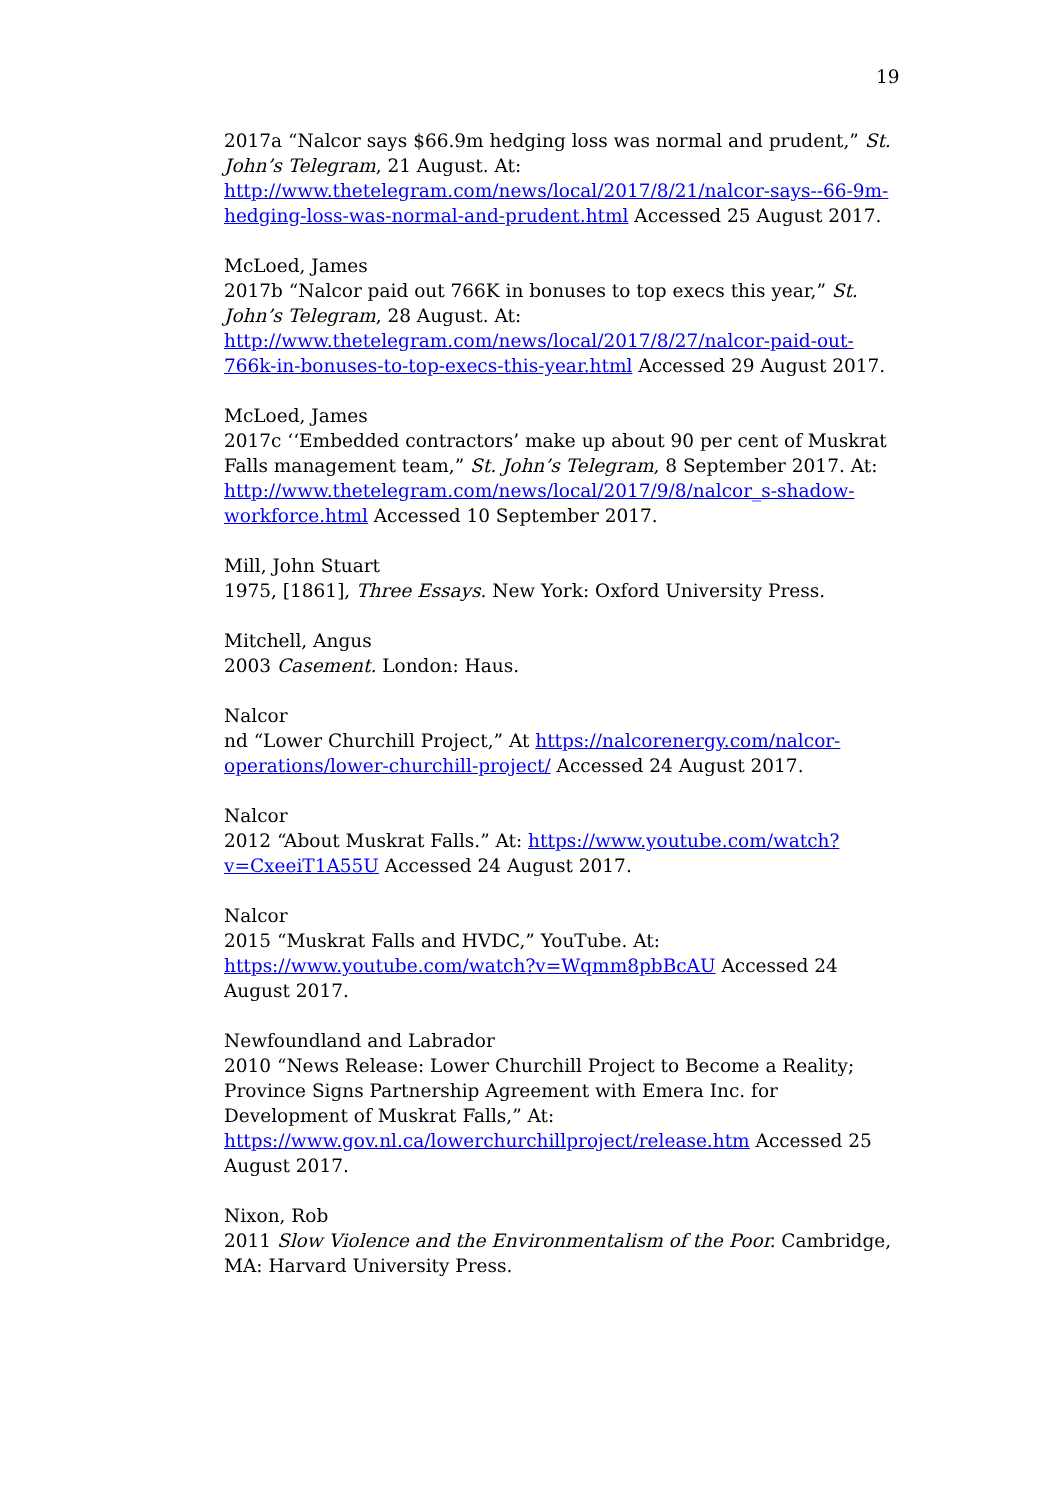19
2017a “Nalcor says $66.9m hedging loss was normal and prudent,” St. John’s Telegram, 21 August. At: http://www.thetelegram.com/news/local/2017/8/21/nalcor-says--66-9m-hedging-loss-was-normal-and-prudent.html Accessed 25 August 2017.
McLoed, James
2017b “Nalcor paid out 766K in bonuses to top execs this year,” St. John’s Telegram, 28 August. At: http://www.thetelegram.com/news/local/2017/8/27/nalcor-paid-out-766k-in-bonuses-to-top-execs-this-year.html Accessed 29 August 2017.
McLoed, James
2017c ‘‘Embedded contractors’ make up about 90 per cent of Muskrat Falls management team,” St. John’s Telegram, 8 September 2017. At: http://www.thetelegram.com/news/local/2017/9/8/nalcor_s-shadow-workforce.html Accessed 10 September 2017.
Mill, John Stuart
1975, [1861], Three Essays. New York: Oxford University Press.
Mitchell, Angus
2003 Casement. London: Haus.
Nalcor
nd “Lower Churchill Project,” At https://nalcorenergy.com/nalcor-operations/lower-churchill-project/ Accessed 24 August 2017.
Nalcor
2012 “About Muskrat Falls.” At: https://www.youtube.com/watch?v=CxeeiT1A55U Accessed 24 August 2017.
Nalcor
2015 “Muskrat Falls and HVDC,” YouTube. At: https://www.youtube.com/watch?v=Wqmm8pbBcAU Accessed 24 August 2017.
Newfoundland and Labrador
2010 “News Release: Lower Churchill Project to Become a Reality; Province Signs Partnership Agreement with Emera Inc. for Development of Muskrat Falls,” At: https://www.gov.nl.ca/lowerchurchillproject/release.htm Accessed 25 August 2017.
Nixon, Rob
2011 Slow Violence and the Environmentalism of the Poor. Cambridge, MA: Harvard University Press.